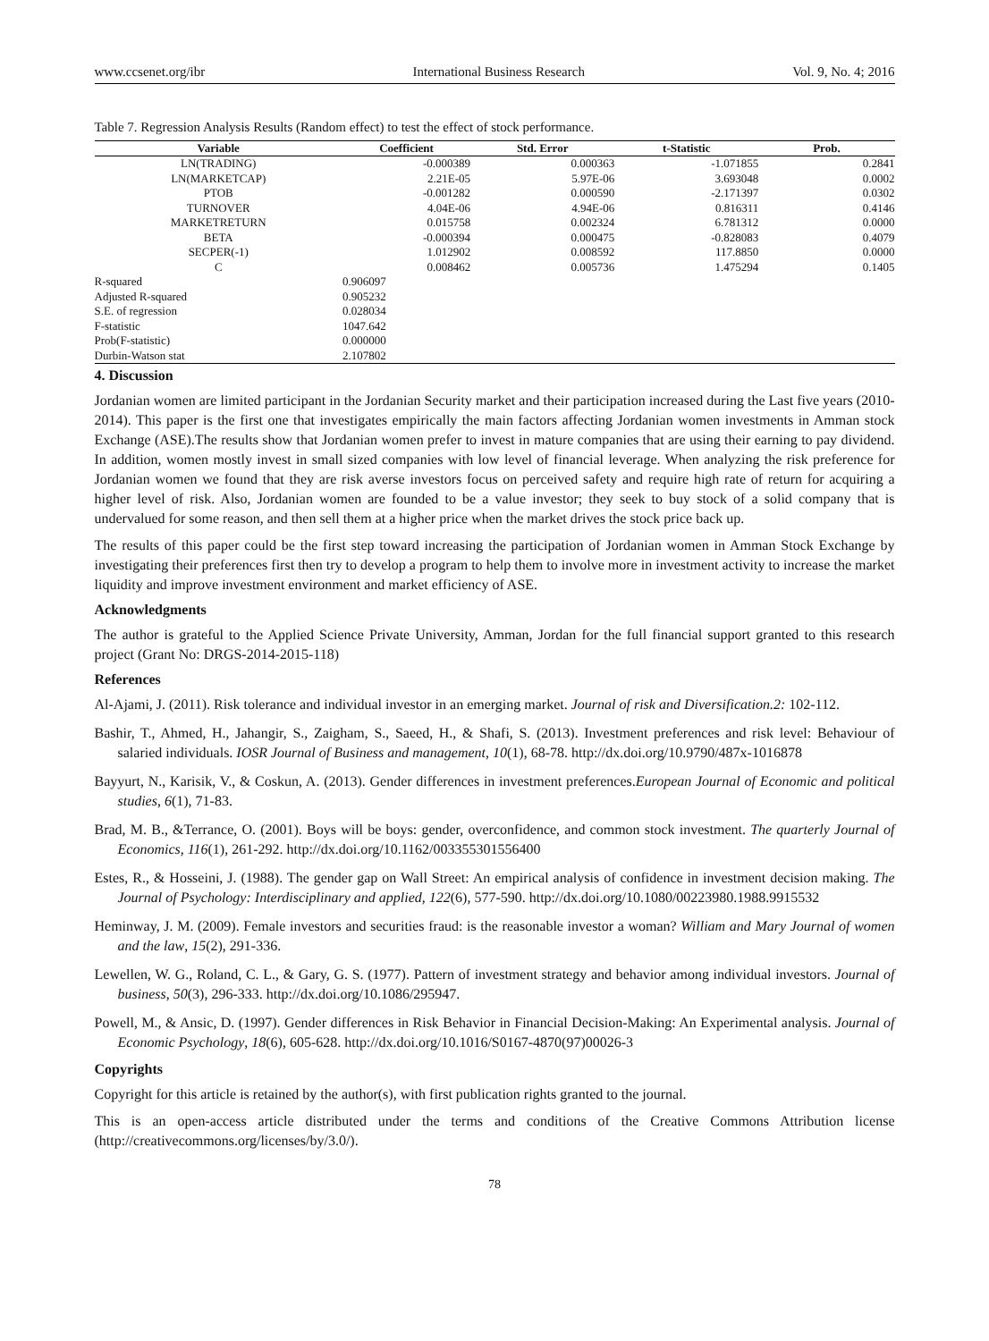www.ccsenet.org/ibr International Business Research Vol. 9, No. 4; 2016
Table 7. Regression Analysis Results (Random effect) to test the effect of stock performance.
| Variable | Coefficient | Std. Error | t-Statistic | Prob. |
| --- | --- | --- | --- | --- |
| LN(TRADING) | -0.000389 | 0.000363 | -1.071855 | 0.2841 |
| LN(MARKETCAP) | 2.21E-05 | 5.97E-06 | 3.693048 | 0.0002 |
| PTOB | -0.001282 | 0.000590 | -2.171397 | 0.0302 |
| TURNOVER | 4.04E-06 | 4.94E-06 | 0.816311 | 0.4146 |
| MARKETRETURN | 0.015758 | 0.002324 | 6.781312 | 0.0000 |
| BETA | -0.000394 | 0.000475 | -0.828083 | 0.4079 |
| SECPER(-1) | 1.012902 | 0.008592 | 117.8850 | 0.0000 |
| C | 0.008462 | 0.005736 | 1.475294 | 0.1405 |
| R-squared | 0.906097 | | | |
| Adjusted R-squared | 0.905232 | | | |
| S.E. of regression | 0.028034 | | | |
| F-statistic | 1047.642 | | | |
| Prob(F-statistic) | 0.000000 | | | |
| Durbin-Watson stat | 2.107802 | | | |
4. Discussion
Jordanian women are limited participant in the Jordanian Security market and their participation increased during the Last five years (2010-2014). This paper is the first one that investigates empirically the main factors affecting Jordanian women investments in Amman stock Exchange (ASE).The results show that Jordanian women prefer to invest in mature companies that are using their earning to pay dividend. In addition, women mostly invest in small sized companies with low level of financial leverage. When analyzing the risk preference for Jordanian women we found that they are risk averse investors focus on perceived safety and require high rate of return for acquiring a higher level of risk. Also, Jordanian women are founded to be a value investor; they seek to buy stock of a solid company that is undervalued for some reason, and then sell them at a higher price when the market drives the stock price back up.
The results of this paper could be the first step toward increasing the participation of Jordanian women in Amman Stock Exchange by investigating their preferences first then try to develop a program to help them to involve more in investment activity to increase the market liquidity and improve investment environment and market efficiency of ASE.
Acknowledgments
The author is grateful to the Applied Science Private University, Amman, Jordan for the full financial support granted to this research project (Grant No: DRGS-2014-2015-118)
References
Al-Ajami, J. (2011). Risk tolerance and individual investor in an emerging market. Journal of risk and Diversification.2: 102-112.
Bashir, T., Ahmed, H., Jahangir, S., Zaigham, S., Saeed, H., & Shafi, S. (2013). Investment preferences and risk level: Behaviour of salaried individuals. IOSR Journal of Business and management, 10(1), 68-78. http://dx.doi.org/10.9790/487x-1016878
Bayyurt, N., Karisik, V., & Coskun, A. (2013). Gender differences in investment preferences.European Journal of Economic and political studies, 6(1), 71-83.
Brad, M. B., &Terrance, O. (2001). Boys will be boys: gender, overconfidence, and common stock investment. The quarterly Journal of Economics, 116(1), 261-292. http://dx.doi.org/10.1162/003355301556400
Estes, R., & Hosseini, J. (1988). The gender gap on Wall Street: An empirical analysis of confidence in investment decision making. The Journal of Psychology: Interdisciplinary and applied, 122(6), 577-590. http://dx.doi.org/10.1080/00223980.1988.9915532
Heminway, J. M. (2009). Female investors and securities fraud: is the reasonable investor a woman? William and Mary Journal of women and the law, 15(2), 291-336.
Lewellen, W. G., Roland, C. L., & Gary, G. S. (1977). Pattern of investment strategy and behavior among individual investors. Journal of business, 50(3), 296-333. http://dx.doi.org/10.1086/295947.
Powell, M., & Ansic, D. (1997). Gender differences in Risk Behavior in Financial Decision-Making: An Experimental analysis. Journal of Economic Psychology, 18(6), 605-628. http://dx.doi.org/10.1016/S0167-4870(97)00026-3
Copyrights
Copyright for this article is retained by the author(s), with first publication rights granted to the journal.
This is an open-access article distributed under the terms and conditions of the Creative Commons Attribution license (http://creativecommons.org/licenses/by/3.0/).
78